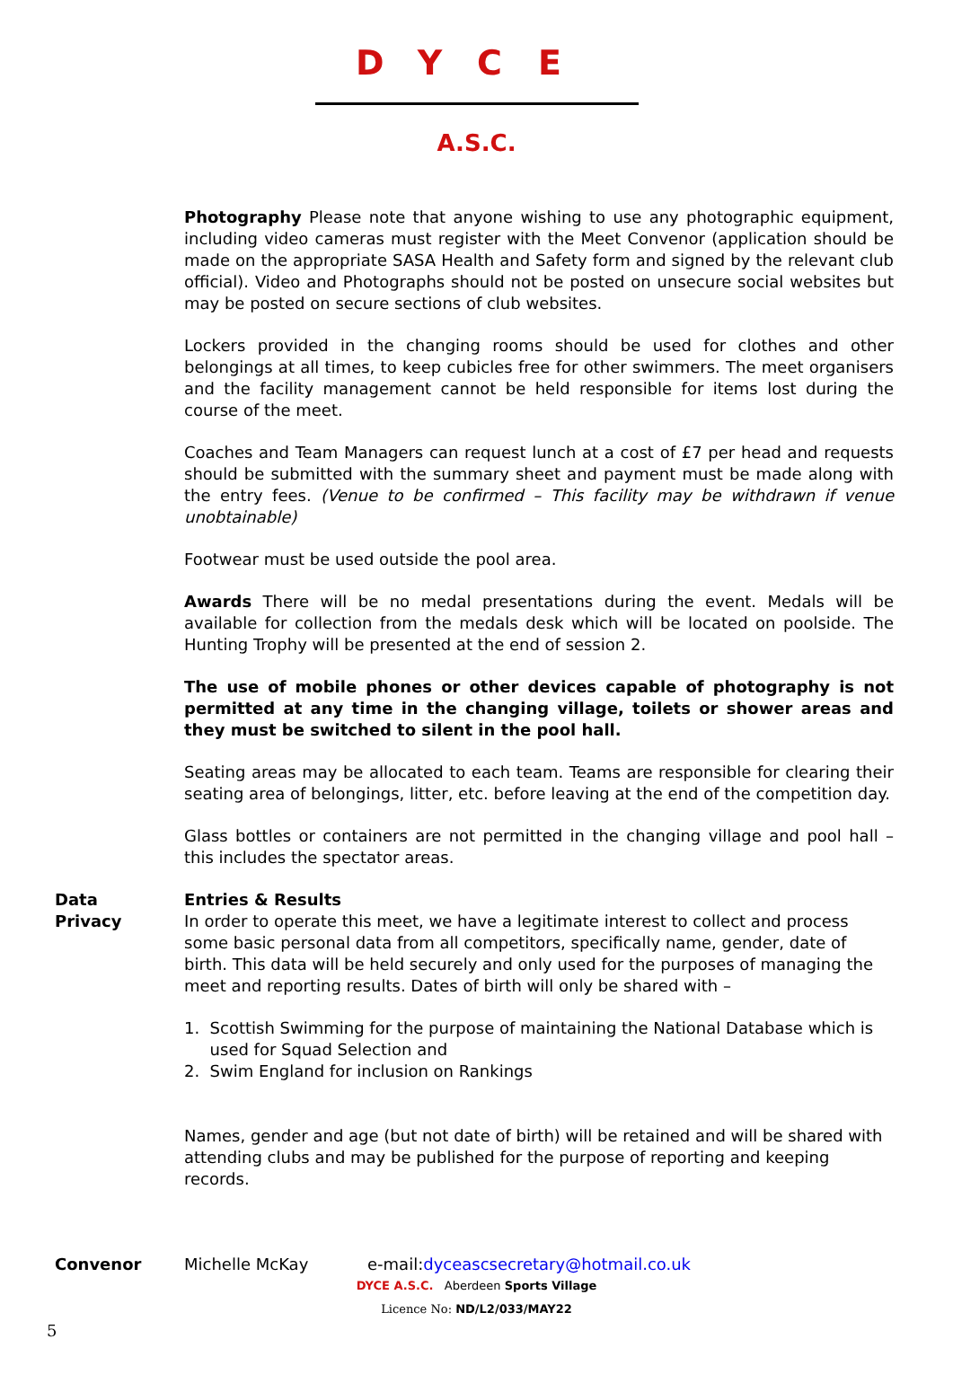DYCE
A.S.C.
Photography Please note that anyone wishing to use any photographic equipment, including video cameras must register with the Meet Convenor (application should be made on the appropriate SASA Health and Safety form and signed by the relevant club official). Video and Photographs should not be posted on unsecure social websites but may be posted on secure sections of club websites.
Lockers provided in the changing rooms should be used for clothes and other belongings at all times, to keep cubicles free for other swimmers. The meet organisers and the facility management cannot be held responsible for items lost during the course of the meet.
Coaches and Team Managers can request lunch at a cost of £7 per head and requests should be submitted with the summary sheet and payment must be made along with the entry fees. (Venue to be confirmed – This facility may be withdrawn if venue unobtainable)
Footwear must be used outside the pool area.
Awards There will be no medal presentations during the event. Medals will be available for collection from the medals desk which will be located on poolside. The Hunting Trophy will be presented at the end of session 2.
The use of mobile phones or other devices capable of photography is not permitted at any time in the changing village, toilets or shower areas and they must be switched to silent in the pool hall.
Seating areas may be allocated to each team. Teams are responsible for clearing their seating area of belongings, litter, etc. before leaving at the end of the competition day.
Glass bottles or containers are not permitted in the changing village and pool hall – this includes the spectator areas.
Data
Privacy
Entries & Results
In order to operate this meet, we have a legitimate interest to collect and process some basic personal data from all competitors, specifically name, gender, date of birth. This data will be held securely and only used for the purposes of managing the meet and reporting results. Dates of birth will only be shared with –
1. Scottish Swimming for the purpose of maintaining the National Database which is
used for Squad Selection and
2. Swim England for inclusion on Rankings
Names, gender and age (but not date of birth) will be retained and will be shared with attending clubs and may be published for the purpose of reporting and keeping records.
Convenor Michelle McKay e-mail:dyceascsecretary@hotmail.co.uk
DYCE A.S.C. Aberdeen Sports Village
Licence No: ND/L2/033/MAY22
5